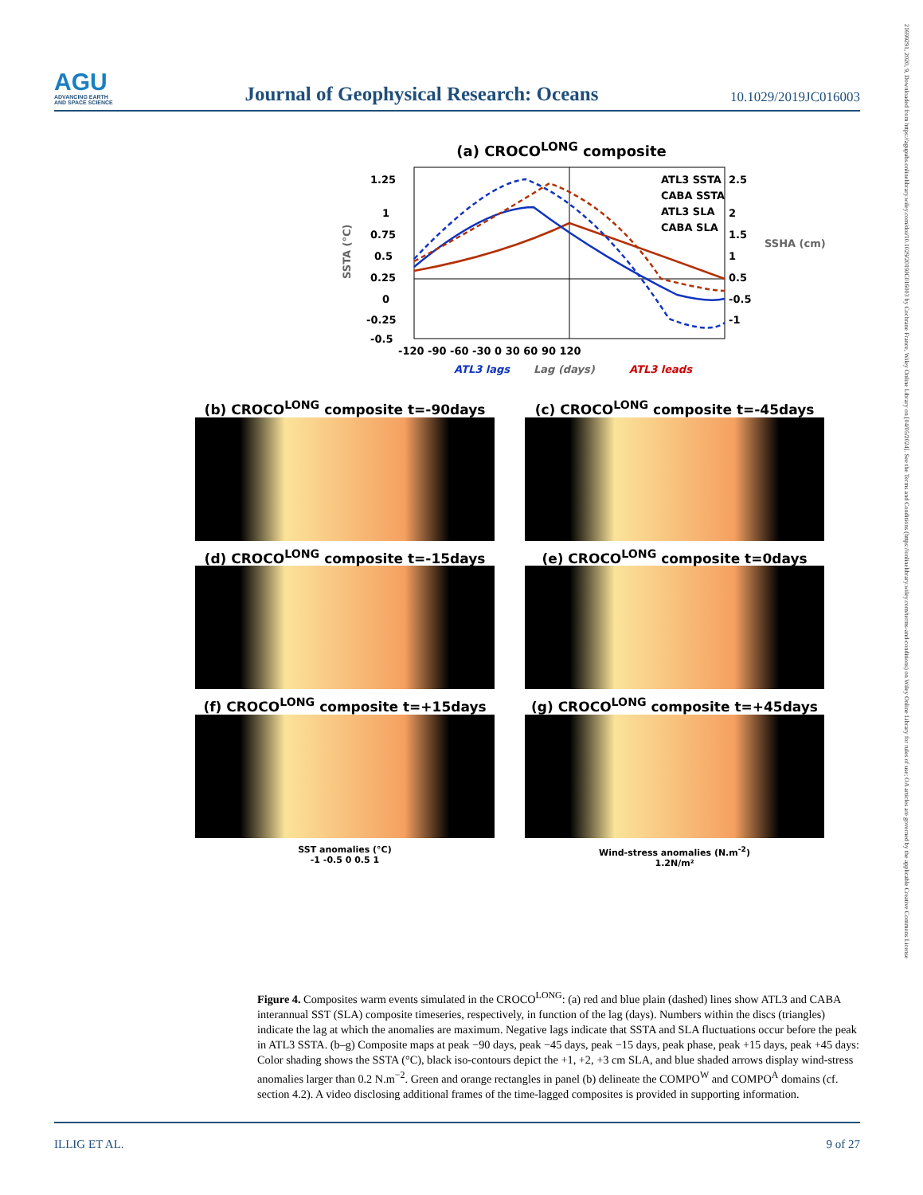AGU
ADVANCING EARTH
AND SPACE SCIENCE
Journal of Geophysical Research: Oceans
10.1029/2019JC016003
(a) CROCO<sup>LONG</sup> composite
ATL3 SSTA
CABA SSTA
ATL3 SLA
CABA SLA
1.25
1
0.75
0.5
0.25
0
-0.25
-0.5
2.5
2
1.5
1
0.5
-0.5
-1
-120 -90 -60 -30 0 30 60 90 120
ATL3 lags
Lag (days)
ATL3 leads
SSTA (°C)
SSHA (cm)
(b) CROCO<sup>LONG</sup> composite t=-90days
(c) CROCO<sup>LONG</sup> composite t=-45days
(d) CROCO<sup>LONG</sup> composite t=-15days
(e) CROCO<sup>LONG</sup> composite t=0days
(f) CROCO<sup>LONG</sup> composite t=+15days
(g) CROCO<sup>LONG</sup> composite t=+45days
SST anomalies (°C)
-1 -0.5 0 0.5 1
Wind-stress anomalies (N.m<sup>-2</sup>)
1.2N/m²
Figure 4. Composites warm events simulated in the CROCO<sup>LONG</sup>: (a) red and blue plain (dashed) lines show ATL3 and CABA interannual SST (SLA) composite timeseries, respectively, in function of the lag (days). Numbers within the discs (triangles) indicate the lag at which the anomalies are maximum. Negative lags indicate that SSTA and SLA fluctuations occur before the peak in ATL3 SSTA. (b–g) Composite maps at peak −90 days, peak −45 days, peak −15 days, peak phase, peak +15 days, peak +45 days: Color shading shows the SSTA (°C), black iso-contours depict the +1, +2, +3 cm SLA, and blue shaded arrows display wind-stress anomalies larger than 0.2 N.m<sup>−2</sup>. Green and orange rectangles in panel (b) delineate the COMPO<sup>W</sup> and COMPO<sup>A</sup> domains (cf. section 4.2). A video disclosing additional frames of the time-lagged composites is provided in supporting information.
ILLIG ET AL. 9 of 27
21699291, 2020, 9, Downloaded from https://agupubs.onlinelibrary.wiley.com/doi/10.1029/2019JC016003 by Cochrane France, Wiley Online Library on [04/05/2024]. See the Terms and Conditions (https://onlinelibrary.wiley.com/terms-and-conditions) on Wiley Online Library for rules of use; OA articles are governed by the applicable Creative Commons License